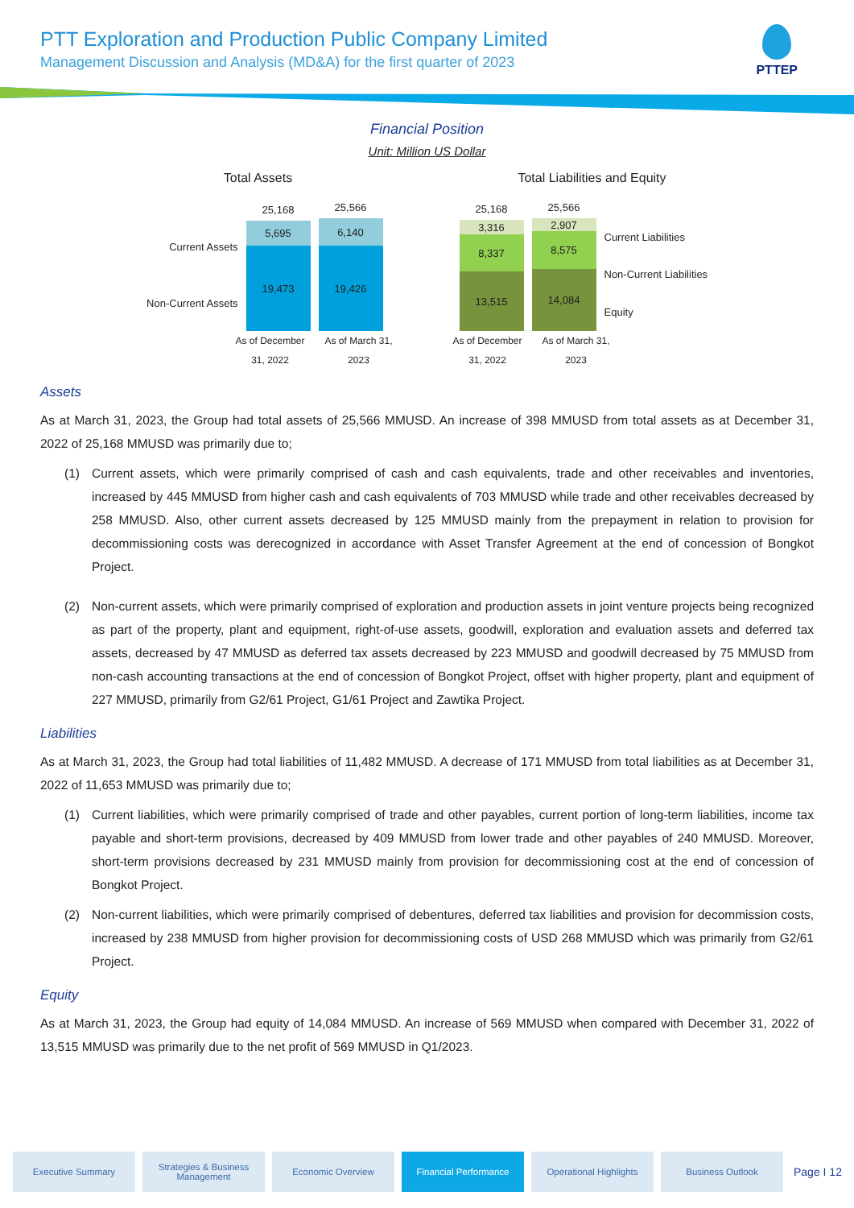PTT Exploration and Production Public Company Limited
Management Discussion and Analysis (MD&A) for the first quarter of 2023
PTTEP
Financial Position
Unit: Million US Dollar
Total Assets
Current Assets
Non-Current Assets
25,168
5,695
19,473
25,566
6,140
19,426
As of December 31, 2022
As of March 31, 2023
Total Liabilities and Equity
25,168
3,316
8,337
13,515
25,566
2,907
8,575
14,084
Current Liabilities
Non-Current Liabilities
Equity
As of December 31, 2022
As of March 31, 2023
Assets
As at March 31, 2023, the Group had total assets of 25,566 MMUSD. An increase of 398 MMUSD from total assets as at December 31, 2022 of 25,168 MMUSD was primarily due to;
(1) Current assets, which were primarily comprised of cash and cash equivalents, trade and other receivables and inventories, increased by 445 MMUSD from higher cash and cash equivalents of 703 MMUSD while trade and other receivables decreased by 258 MMUSD. Also, other current assets decreased by 125 MMUSD mainly from the prepayment in relation to provision for decommissioning costs was derecognized in accordance with Asset Transfer Agreement at the end of concession of Bongkot Project.
(2) Non-current assets, which were primarily comprised of exploration and production assets in joint venture projects being recognized as part of the property, plant and equipment, right-of-use assets, goodwill, exploration and evaluation assets and deferred tax assets, decreased by 47 MMUSD as deferred tax assets decreased by 223 MMUSD and goodwill decreased by 75 MMUSD from non-cash accounting transactions at the end of concession of Bongkot Project, offset with higher property, plant and equipment of 227 MMUSD, primarily from G2/61 Project, G1/61 Project and Zawtika Project.
Liabilities
As at March 31, 2023, the Group had total liabilities of 11,482 MMUSD. A decrease of 171 MMUSD from total liabilities as at December 31, 2022 of 11,653 MMUSD was primarily due to;
(1) Current liabilities, which were primarily comprised of trade and other payables, current portion of long-term liabilities, income tax payable and short-term provisions, decreased by 409 MMUSD from lower trade and other payables of 240 MMUSD. Moreover, short-term provisions decreased by 231 MMUSD mainly from provision for decommissioning cost at the end of concession of Bongkot Project.
(2) Non-current liabilities, which were primarily comprised of debentures, deferred tax liabilities and provision for decommission costs, increased by 238 MMUSD from higher provision for decommissioning costs of USD 268 MMUSD which was primarily from G2/61 Project.
Equity
As at March 31, 2023, the Group had equity of 14,084 MMUSD. An increase of 569 MMUSD when compared with December 31, 2022 of 13,515 MMUSD was primarily due to the net profit of 569 MMUSD in Q1/2023.
Executive Summary
Strategies & Business Management
Economic Overview Financial Performance Operational Highlights Business Outlook
Page I 12